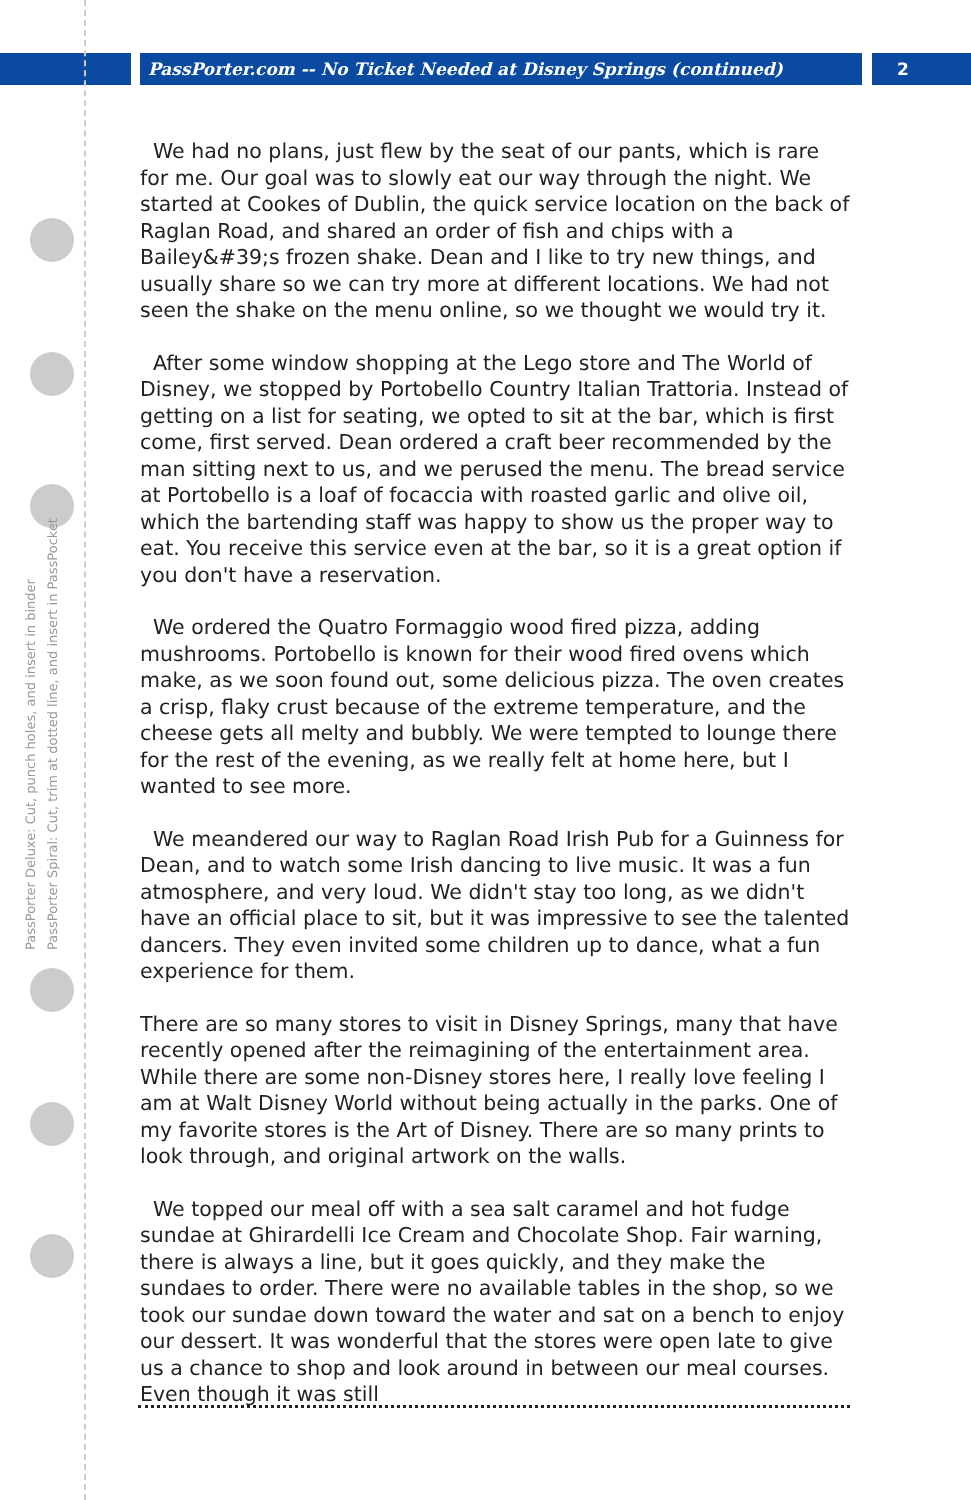PassPorter.com -- No Ticket Needed at Disney Springs (continued) 2
PassPorter Deluxe: Cut, punch holes, and insert in binder
PassPorter Spiral: Cut, trim at dotted line, and insert in PassPocket
We had no plans, just flew by the seat of our pants, which is rare for me. Our goal was to slowly eat our way through the night. We started at Cookes of Dublin, the quick service location on the back of Raglan Road, and shared an order of fish and chips with a Bailey&#39;s frozen shake. Dean and I like to try new things, and usually share so we can try more at different locations. We had not seen the shake on the menu online, so we thought we would try it.
After some window shopping at the Lego store and The World of Disney, we stopped by Portobello Country Italian Trattoria. Instead of getting on a list for seating, we opted to sit at the bar, which is first come, first served. Dean ordered a craft beer recommended by the man sitting next to us, and we perused the menu. The bread service at Portobello is a loaf of focaccia with roasted garlic and olive oil, which the bartending staff was happy to show us the proper way to eat. You receive this service even at the bar, so it is a great option if you don't have a reservation.
We ordered the Quatro Formaggio wood fired pizza, adding mushrooms. Portobello is known for their wood fired ovens which make, as we soon found out, some delicious pizza. The oven creates a crisp, flaky crust because of the extreme temperature, and the cheese gets all melty and bubbly. We were tempted to lounge there for the rest of the evening, as we really felt at home here, but I wanted to see more.
We meandered our way to Raglan Road Irish Pub for a Guinness for Dean, and to watch some Irish dancing to live music. It was a fun atmosphere, and very loud. We didn't stay too long, as we didn't have an official place to sit, but it was impressive to see the talented dancers. They even invited some children up to dance, what a fun experience for them.
There are so many stores to visit in Disney Springs, many that have recently opened after the reimagining of the entertainment area. While there are some non-Disney stores here, I really love feeling I am at Walt Disney World without being actually in the parks. One of my favorite stores is the Art of Disney. There are so many prints to look through, and original artwork on the walls.
We topped our meal off with a sea salt caramel and hot fudge sundae at Ghirardelli Ice Cream and Chocolate Shop. Fair warning, there is always a line, but it goes quickly, and they make the sundaes to order. There were no available tables in the shop, so we took our sundae down toward the water and sat on a bench to enjoy our dessert. It was wonderful that the stores were open late to give us a chance to shop and look around in between our meal courses. Even though it was still